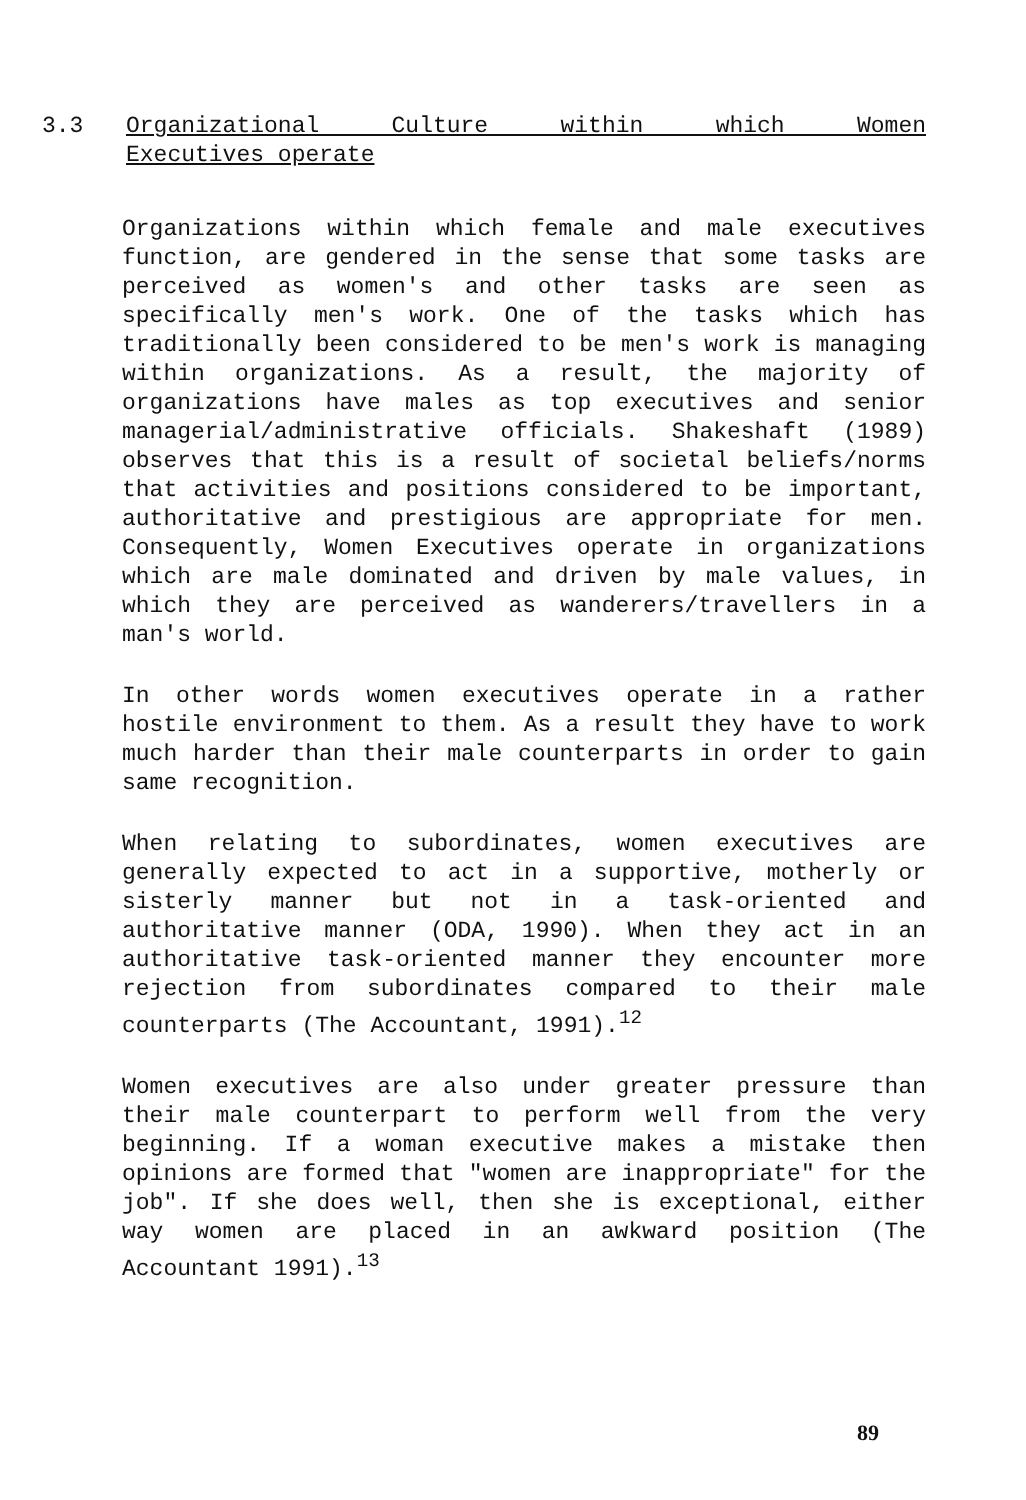3.3
Organizational Culture within which Women
Executives operate
Organizations within which female and male executives function, are gendered in the sense that some tasks are perceived as women's and other tasks are seen as specifically men's work. One of the tasks which has traditionally been considered to be men's work is managing within organizations. As a result, the majority of organizations have males as top executives and senior managerial/administrative officials. Shakeshaft (1989) observes that this is a result of societal beliefs/norms that activities and positions considered to be important, authoritative and prestigious are appropriate for men. Consequently, Women Executives operate in organizations which are male dominated and driven by male values, in which they are perceived as wanderers/travellers in a man's world.
In other words women executives operate in a rather hostile environment to them. As a result they have to work much harder than their male counterparts in order to gain same recognition.
When relating to subordinates, women executives are generally expected to act in a supportive, motherly or sisterly manner but not in a task-oriented and authoritative manner (ODA, 1990). When they act in an authoritative task-oriented manner they encounter more rejection from subordinates compared to their male counterparts (The Accountant, 1991).<sup>12</sup>
Women executives are also under greater pressure than their male counterpart to perform well from the very beginning. If a woman executive makes a mistake then opinions are formed that "women are inappropriate" for the job". If she does well, then she is exceptional, either way women are placed in an awkward position (The Accountant 1991).<sup>13</sup>
89